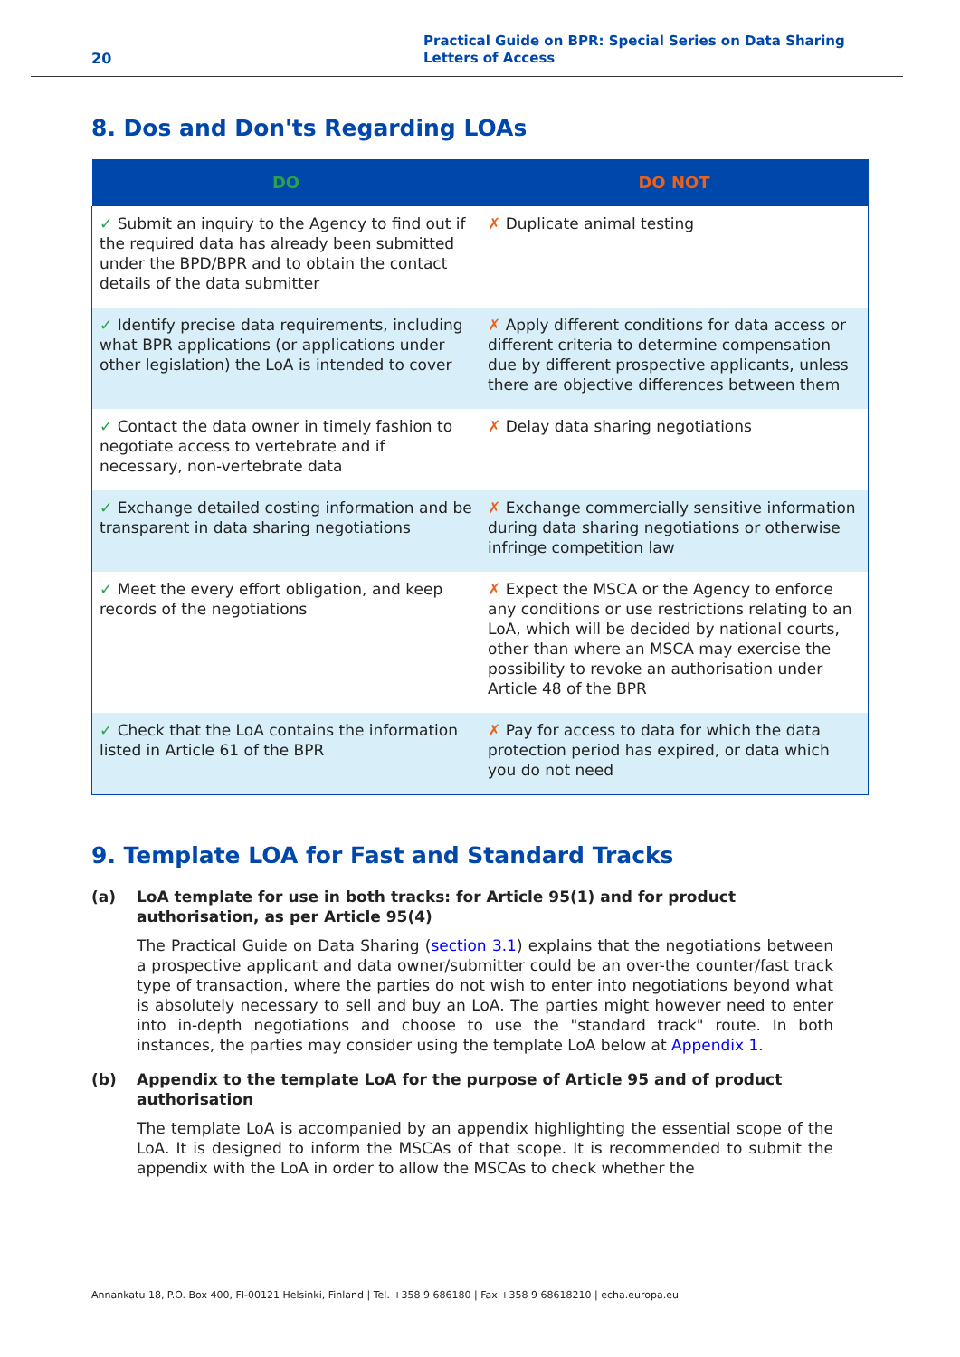20 Practical Guide on BPR: Special Series on Data Sharing
Letters of Access
8. Dos and Don'ts Regarding LOAs
| DO | DO NOT |
| --- | --- |
| ✓ Submit an inquiry to the Agency to find out if the required data has already been submitted under the BPD/BPR and to obtain the contact details of the data submitter | ✗ Duplicate animal testing |
| ✓ Identify precise data requirements, including what BPR applications (or applications under other legislation) the LoA is intended to cover | ✗ Apply different conditions for data access or different criteria to determine compensation due by different prospective applicants, unless there are objective differences between them |
| ✓ Contact the data owner in timely fashion to negotiate access to vertebrate and if necessary, non-vertebrate data | ✗ Delay data sharing negotiations |
| ✓ Exchange detailed costing information and be transparent in data sharing negotiations | ✗ Exchange commercially sensitive information during data sharing negotiations or otherwise infringe competition law |
| ✓ Meet the every effort obligation, and keep records of the negotiations | ✗ Expect the MSCA or the Agency to enforce any conditions or use restrictions relating to an LoA, which will be decided by national courts, other than where an MSCA may exercise the possibility to revoke an authorisation under Article 48 of the BPR |
| ✓ Check that the LoA contains the information listed in Article 61 of the BPR | ✗ Pay for access to data for which the data protection period has expired, or data which you do not need |
9. Template LOA for Fast and Standard Tracks
(a) LoA template for use in both tracks: for Article 95(1) and for product authorisation, as per Article 95(4)
The Practical Guide on Data Sharing (section 3.1) explains that the negotiations between a prospective applicant and data owner/submitter could be an over-the counter/fast track type of transaction, where the parties do not wish to enter into negotiations beyond what is absolutely necessary to sell and buy an LoA. The parties might however need to enter into in-depth negotiations and choose to use the "standard track" route. In both instances, the parties may consider using the template LoA below at Appendix 1.
(b) Appendix to the template LoA for the purpose of Article 95 and of product authorisation
The template LoA is accompanied by an appendix highlighting the essential scope of the LoA. It is designed to inform the MSCAs of that scope. It is recommended to submit the appendix with the LoA in order to allow the MSCAs to check whether the
Annankatu 18, P.O. Box 400, FI-00121 Helsinki, Finland | Tel. +358 9 686180 | Fax +358 9 68618210 | echa.europa.eu